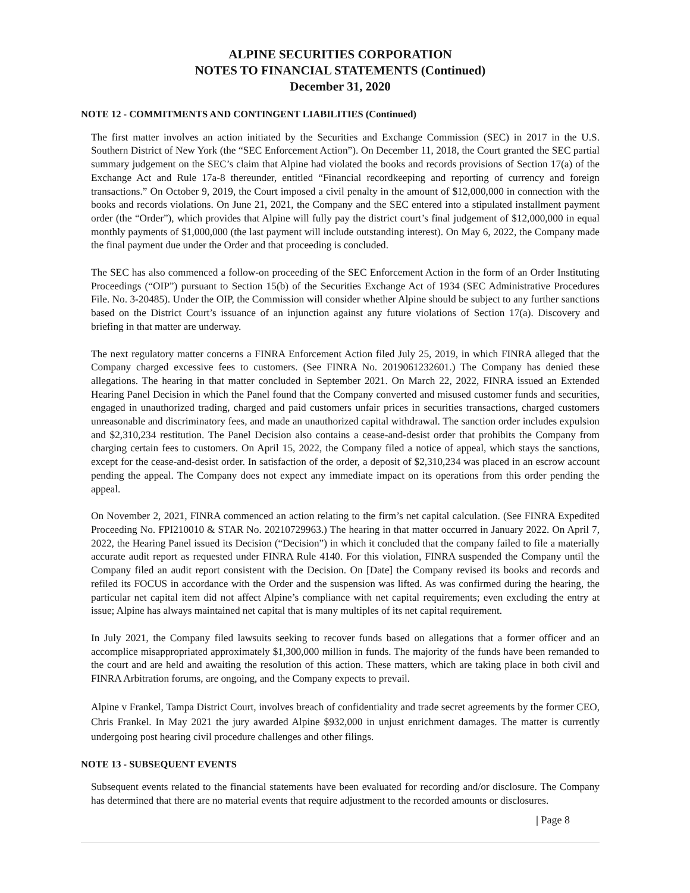ALPINE SECURITIES CORPORATION
NOTES TO FINANCIAL STATEMENTS (Continued)
December 31, 2020
NOTE 12 - COMMITMENTS AND CONTINGENT LIABILITIES (Continued)
The first matter involves an action initiated by the Securities and Exchange Commission (SEC) in 2017 in the U.S. Southern District of New York (the “SEC Enforcement Action”). On December 11, 2018, the Court granted the SEC partial summary judgement on the SEC’s claim that Alpine had violated the books and records provisions of Section 17(a) of the Exchange Act and Rule 17a-8 thereunder, entitled “Financial recordkeeping and reporting of currency and foreign transactions.” On October 9, 2019, the Court imposed a civil penalty in the amount of $12,000,000 in connection with the books and records violations. On June 21, 2021, the Company and the SEC entered into a stipulated installment payment order (the “Order”), which provides that Alpine will fully pay the district court’s final judgement of $12,000,000 in equal monthly payments of $1,000,000 (the last payment will include outstanding interest). On May 6, 2022, the Company made the final payment due under the Order and that proceeding is concluded.
The SEC has also commenced a follow-on proceeding of the SEC Enforcement Action in the form of an Order Instituting Proceedings (“OIP”) pursuant to Section 15(b) of the Securities Exchange Act of 1934 (SEC Administrative Procedures File. No. 3-20485). Under the OIP, the Commission will consider whether Alpine should be subject to any further sanctions based on the District Court’s issuance of an injunction against any future violations of Section 17(a). Discovery and briefing in that matter are underway.
The next regulatory matter concerns a FINRA Enforcement Action filed July 25, 2019, in which FINRA alleged that the Company charged excessive fees to customers. (See FINRA No. 2019061232601.) The Company has denied these allegations. The hearing in that matter concluded in September 2021. On March 22, 2022, FINRA issued an Extended Hearing Panel Decision in which the Panel found that the Company converted and misused customer funds and securities, engaged in unauthorized trading, charged and paid customers unfair prices in securities transactions, charged customers unreasonable and discriminatory fees, and made an unauthorized capital withdrawal. The sanction order includes expulsion and $2,310,234 restitution. The Panel Decision also contains a cease-and-desist order that prohibits the Company from charging certain fees to customers. On April 15, 2022, the Company filed a notice of appeal, which stays the sanctions, except for the cease-and-desist order. In satisfaction of the order, a deposit of $2,310,234 was placed in an escrow account pending the appeal. The Company does not expect any immediate impact on its operations from this order pending the appeal.
On November 2, 2021, FINRA commenced an action relating to the firm’s net capital calculation. (See FINRA Expedited Proceeding No. FPI210010 & STAR No. 20210729963.) The hearing in that matter occurred in January 2022. On April 7, 2022, the Hearing Panel issued its Decision (“Decision”) in which it concluded that the company failed to file a materially accurate audit report as requested under FINRA Rule 4140. For this violation, FINRA suspended the Company until the Company filed an audit report consistent with the Decision. On [Date] the Company revised its books and records and refiled its FOCUS in accordance with the Order and the suspension was lifted. As was confirmed during the hearing, the particular net capital item did not affect Alpine’s compliance with net capital requirements; even excluding the entry at issue; Alpine has always maintained net capital that is many multiples of its net capital requirement.
In July 2021, the Company filed lawsuits seeking to recover funds based on allegations that a former officer and an accomplice misappropriated approximately $1,300,000 million in funds. The majority of the funds have been remanded to the court and are held and awaiting the resolution of this action. These matters, which are taking place in both civil and FINRA Arbitration forums, are ongoing, and the Company expects to prevail.
Alpine v Frankel, Tampa District Court, involves breach of confidentiality and trade secret agreements by the former CEO, Chris Frankel. In May 2021 the jury awarded Alpine $932,000 in unjust enrichment damages. The matter is currently undergoing post hearing civil procedure challenges and other filings.
NOTE 13 - SUBSEQUENT EVENTS
Subsequent events related to the financial statements have been evaluated for recording and/or disclosure. The Company has determined that there are no material events that require adjustment to the recorded amounts or disclosures.
| Page 8